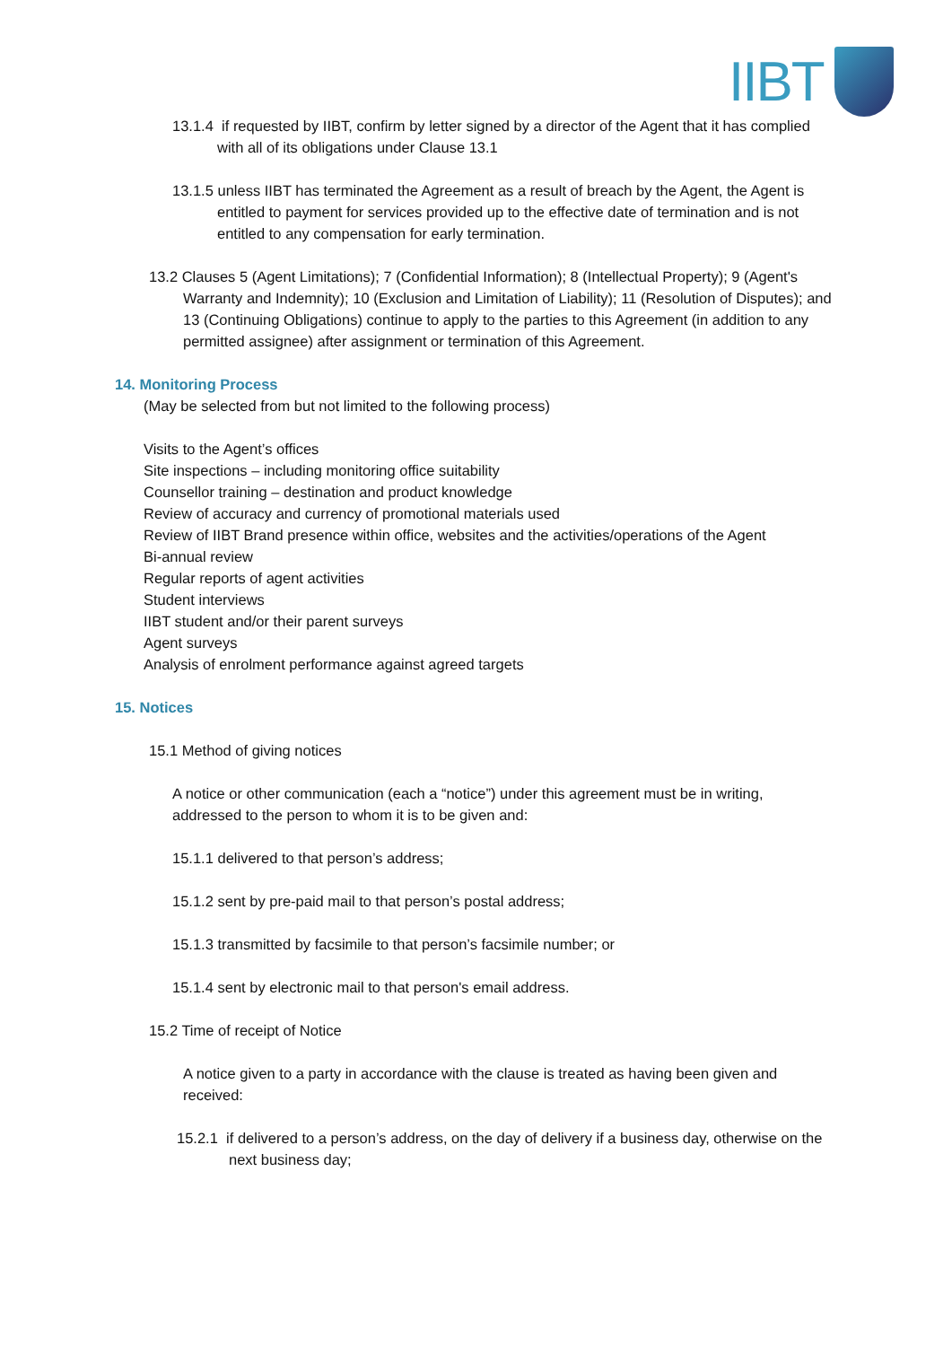IIBT
13.1.4 if requested by IIBT, confirm by letter signed by a director of the Agent that it has complied with all of its obligations under Clause 13.1
13.1.5 unless IIBT has terminated the Agreement as a result of breach by the Agent, the Agent is entitled to payment for services provided up to the effective date of termination and is not entitled to any compensation for early termination.
13.2 Clauses 5 (Agent Limitations); 7 (Confidential Information); 8 (Intellectual Property); 9 (Agent's Warranty and Indemnity); 10 (Exclusion and Limitation of Liability); 11 (Resolution of Disputes); and 13 (Continuing Obligations) continue to apply to the parties to this Agreement (in addition to any permitted assignee) after assignment or termination of this Agreement.
14. Monitoring Process
(May be selected from but not limited to the following process)
Visits to the Agent’s offices
Site inspections – including monitoring office suitability
Counsellor training – destination and product knowledge
Review of accuracy and currency of promotional materials used
Review of IIBT Brand presence within office, websites and the activities/operations of the Agent
Bi-annual review
Regular reports of agent activities
Student interviews
IIBT student and/or their parent surveys
Agent surveys
Analysis of enrolment performance against agreed targets
15. Notices
15.1 Method of giving notices
A notice or other communication (each a “notice”) under this agreement must be in writing, addressed to the person to whom it is to be given and:
15.1.1 delivered to that person’s address;
15.1.2 sent by pre-paid mail to that person’s postal address;
15.1.3 transmitted by facsimile to that person’s facsimile number; or
15.1.4 sent by electronic mail to that person's email address.
15.2 Time of receipt of Notice
A notice given to a party in accordance with the clause is treated as having been given and received:
15.2.1 if delivered to a person’s address, on the day of delivery if a business day, otherwise on the next business day;